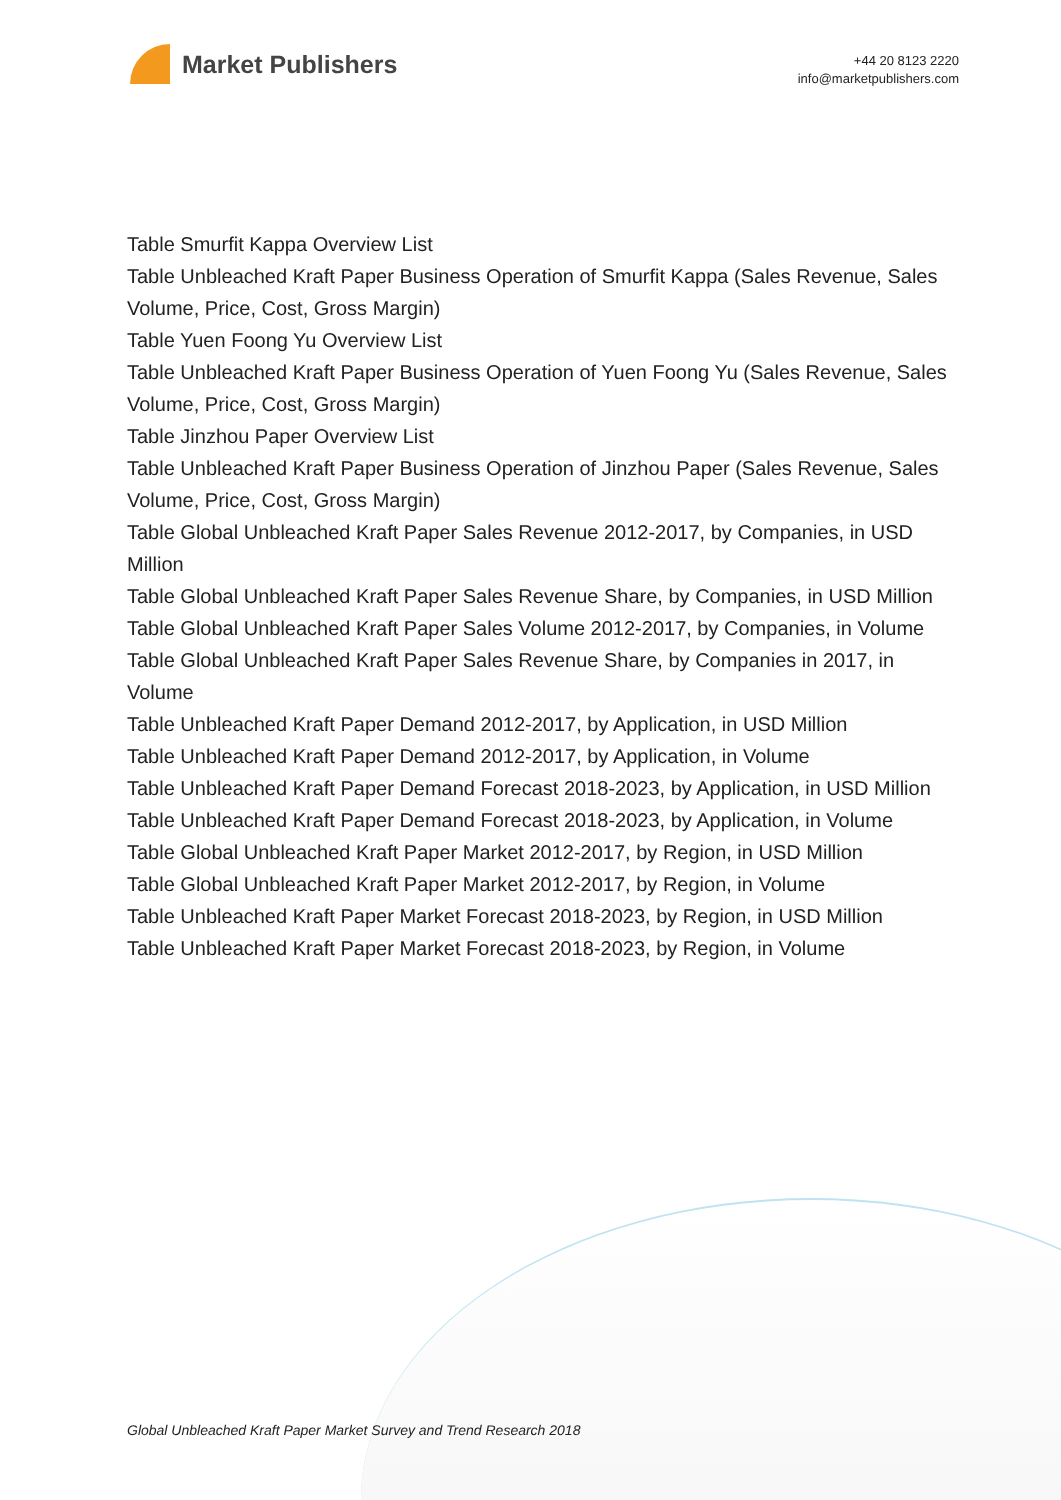Market Publishers
+44 20 8123 2220
info@marketpublishers.com
Table Smurfit Kappa Overview List
Table Unbleached Kraft Paper Business Operation of Smurfit Kappa (Sales Revenue, Sales Volume, Price, Cost, Gross Margin)
Table Yuen Foong Yu Overview List
Table Unbleached Kraft Paper Business Operation of Yuen Foong Yu (Sales Revenue, Sales Volume, Price, Cost, Gross Margin)
Table Jinzhou Paper Overview List
Table Unbleached Kraft Paper Business Operation of Jinzhou Paper (Sales Revenue, Sales Volume, Price, Cost, Gross Margin)
Table Global Unbleached Kraft Paper Sales Revenue 2012-2017, by Companies, in USD Million
Table Global Unbleached Kraft Paper Sales Revenue Share, by Companies, in USD Million
Table Global Unbleached Kraft Paper Sales Volume 2012-2017, by Companies, in Volume
Table Global Unbleached Kraft Paper Sales Revenue Share, by Companies in 2017, in Volume
Table Unbleached Kraft Paper Demand 2012-2017, by Application, in USD Million
Table Unbleached Kraft Paper Demand 2012-2017, by Application, in Volume
Table Unbleached Kraft Paper Demand Forecast 2018-2023, by Application, in USD Million
Table Unbleached Kraft Paper Demand Forecast 2018-2023, by Application, in Volume
Table Global Unbleached Kraft Paper Market 2012-2017, by Region, in USD Million
Table Global Unbleached Kraft Paper Market 2012-2017, by Region, in Volume
Table Unbleached Kraft Paper Market Forecast 2018-2023, by Region, in USD Million
Table Unbleached Kraft Paper Market Forecast 2018-2023, by Region, in Volume
Global Unbleached Kraft Paper Market Survey and Trend Research 2018